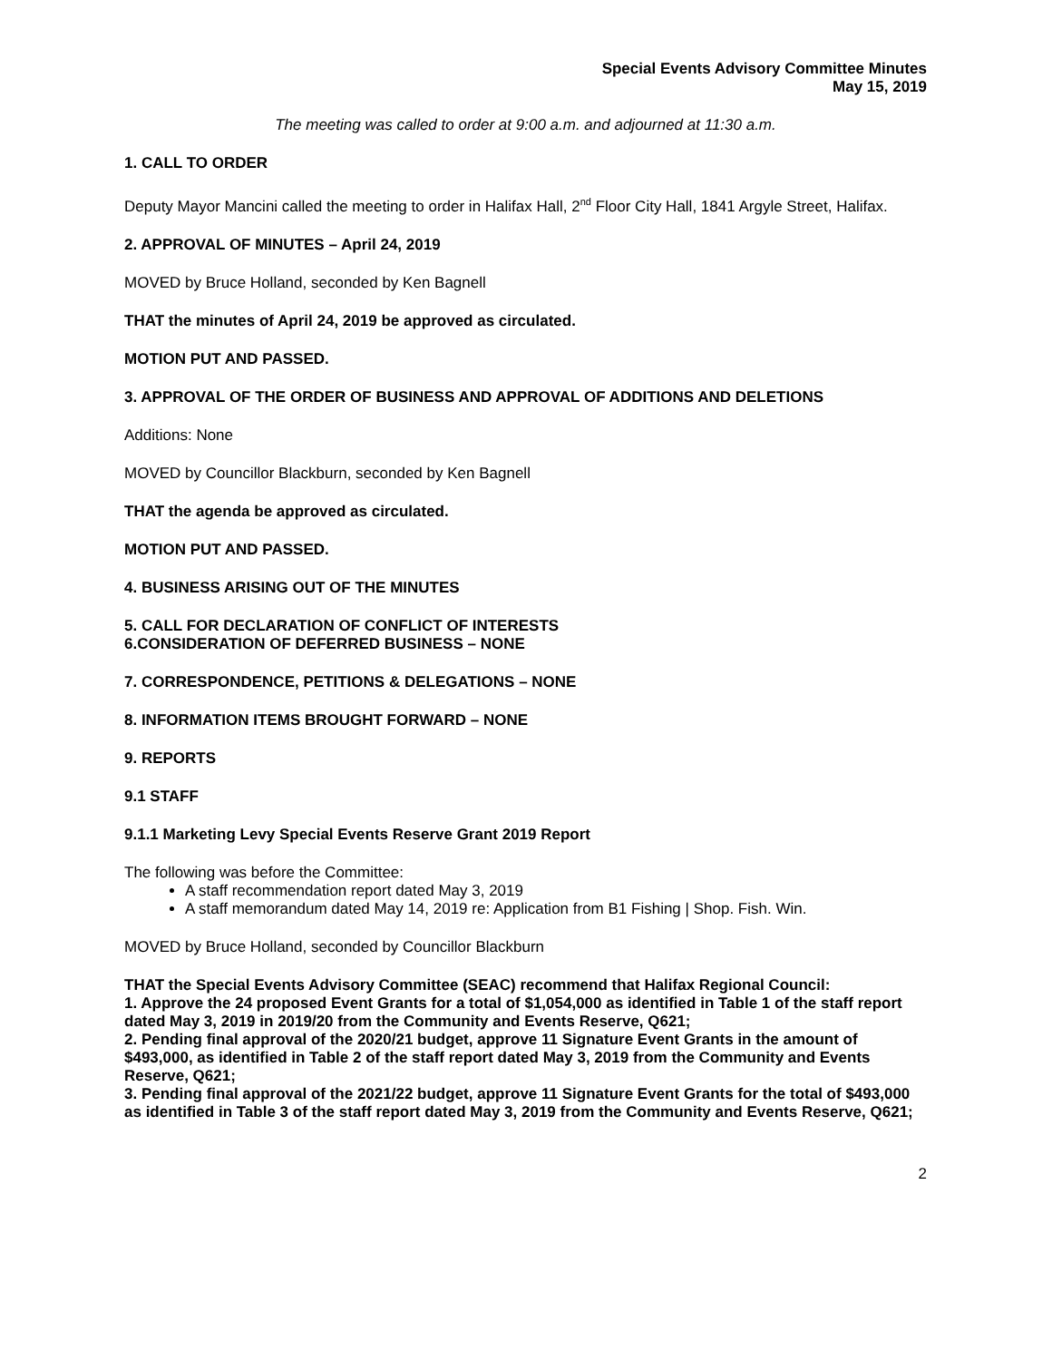Special Events Advisory Committee Minutes
May 15, 2019
The meeting was called to order at 9:00 a.m. and adjourned at 11:30 a.m.
1. CALL TO ORDER
Deputy Mayor Mancini called the meeting to order in Halifax Hall, 2<sup>nd</sup> Floor City Hall, 1841 Argyle Street, Halifax.
2. APPROVAL OF MINUTES – April 24, 2019
MOVED by Bruce Holland, seconded by Ken Bagnell
THAT the minutes of April 24, 2019 be approved as circulated.
MOTION PUT AND PASSED.
3. APPROVAL OF THE ORDER OF BUSINESS AND APPROVAL OF ADDITIONS AND DELETIONS
Additions: None
MOVED by Councillor Blackburn, seconded by Ken Bagnell
THAT the agenda be approved as circulated.
MOTION PUT AND PASSED.
4. BUSINESS ARISING OUT OF THE MINUTES
5. CALL FOR DECLARATION OF CONFLICT OF INTERESTS
6.CONSIDERATION OF DEFERRED BUSINESS – NONE
7. CORRESPONDENCE, PETITIONS & DELEGATIONS – NONE
8. INFORMATION ITEMS BROUGHT FORWARD – NONE
9. REPORTS
9.1 STAFF
9.1.1 Marketing Levy Special Events Reserve Grant 2019 Report
The following was before the Committee:
A staff recommendation report dated May 3, 2019
A staff memorandum dated May 14, 2019 re: Application from B1 Fishing | Shop. Fish. Win.
MOVED by Bruce Holland, seconded by Councillor Blackburn
THAT the Special Events Advisory Committee (SEAC) recommend that Halifax Regional Council:
1. Approve the 24 proposed Event Grants for a total of $1,054,000 as identified in Table 1 of the staff report dated May 3, 2019 in 2019/20 from the Community and Events Reserve, Q621;
2. Pending final approval of the 2020/21 budget, approve 11 Signature Event Grants in the amount of $493,000, as identified in Table 2 of the staff report dated May 3, 2019 from the Community and Events Reserve, Q621;
3. Pending final approval of the 2021/22 budget, approve 11 Signature Event Grants for the total of $493,000 as identified in Table 3 of the staff report dated May 3, 2019 from the Community and Events Reserve, Q621;
2